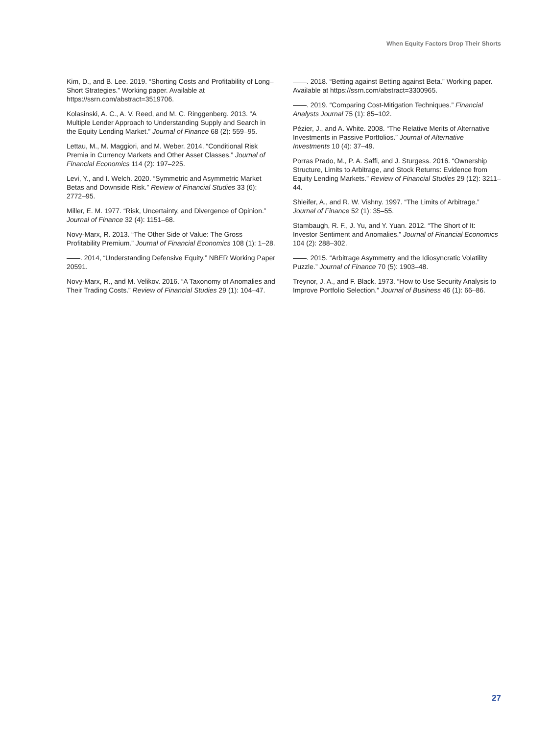When Equity Factors Drop Their Shorts
Kim, D., and B. Lee. 2019. “Shorting Costs and Profitability of Long–Short Strategies.” Working paper. Available at https://ssrn.com/abstract=3519706.
Kolasinski, A. C., A. V. Reed, and M. C. Ringgenberg. 2013. “A Multiple Lender Approach to Understanding Supply and Search in the Equity Lending Market.” Journal of Finance 68 (2): 559–95.
Lettau, M., M. Maggiori, and M. Weber. 2014. “Conditional Risk Premia in Currency Markets and Other Asset Classes.” Journal of Financial Economics 114 (2): 197–225.
Levi, Y., and I. Welch. 2020. “Symmetric and Asymmetric Market Betas and Downside Risk.” Review of Financial Studies 33 (6): 2772–95.
Miller, E. M. 1977. “Risk, Uncertainty, and Divergence of Opinion.” Journal of Finance 32 (4): 1151–68.
Novy-Marx, R. 2013. “The Other Side of Value: The Gross Profitability Premium.” Journal of Financial Economics 108 (1): 1–28.
——. 2014, “Understanding Defensive Equity.” NBER Working Paper 20591.
Novy-Marx, R., and M. Velikov. 2016. “A Taxonomy of Anomalies and Their Trading Costs.” Review of Financial Studies 29 (1): 104–47.
——. 2018. “Betting against Betting against Beta.” Working paper. Available at https://ssrn.com/abstract=3300965.
——. 2019. “Comparing Cost-Mitigation Techniques.” Financial Analysts Journal 75 (1): 85–102.
Pézier, J., and A. White. 2008. “The Relative Merits of Alternative Investments in Passive Portfolios.” Journal of Alternative Investments 10 (4): 37–49.
Porras Prado, M., P. A. Saffi, and J. Sturgess. 2016. “Ownership Structure, Limits to Arbitrage, and Stock Returns: Evidence from Equity Lending Markets.” Review of Financial Studies 29 (12): 3211–44.
Shleifer, A., and R. W. Vishny. 1997. “The Limits of Arbitrage.” Journal of Finance 52 (1): 35–55.
Stambaugh, R. F., J. Yu, and Y. Yuan. 2012. “The Short of It: Investor Sentiment and Anomalies.” Journal of Financial Economics 104 (2): 288–302.
——. 2015. “Arbitrage Asymmetry and the Idiosyncratic Volatility Puzzle.” Journal of Finance 70 (5): 1903–48.
Treynor, J. A., and F. Black. 1973. “How to Use Security Analysis to Improve Portfolio Selection.” Journal of Business 46 (1): 66–86.
27